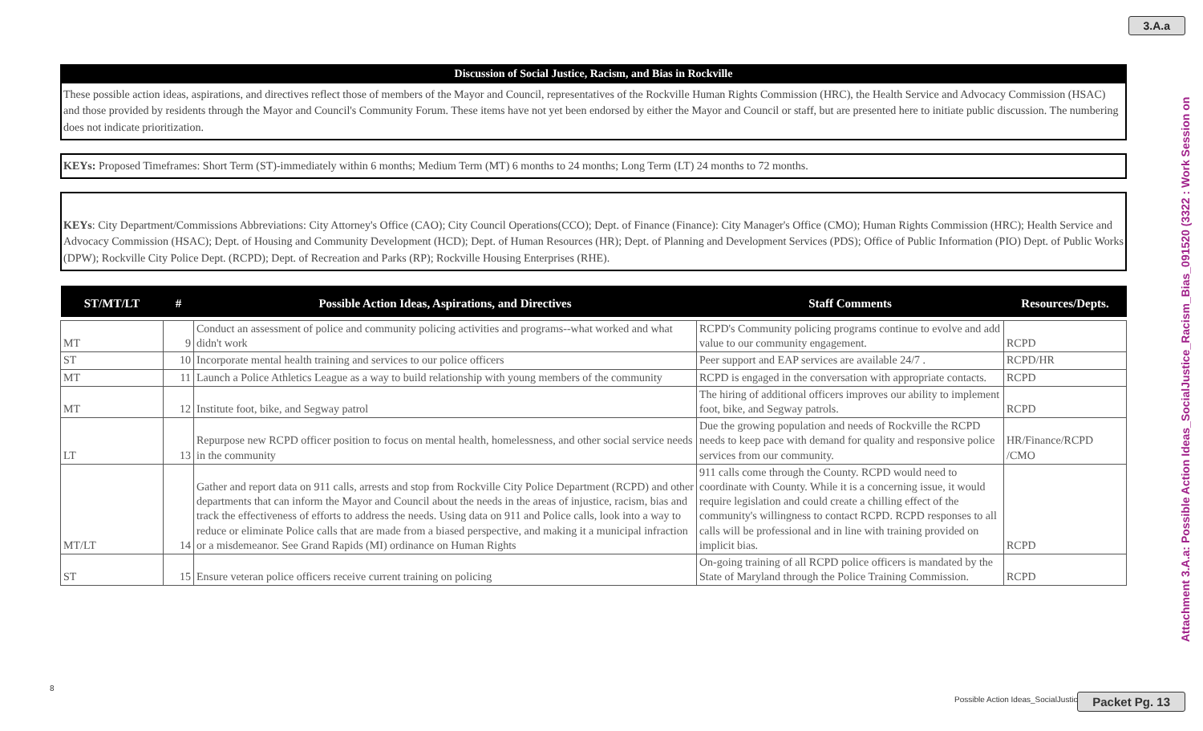3.A.a
Attachment 3.A.a: Possible Action Ideas_SocialJustice_Racism_Bias_091520 (3322 : Work Session on
Discussion of Social Justice, Racism, and Bias in Rockville
These possible action ideas, aspirations, and directives reflect those of members of the Mayor and Council, representatives of the Rockville Human Rights Commission (HRC), the Health Service and Advocacy Commission (HSAC) and those provided by residents through the Mayor and Council's Community Forum. These items have not yet been endorsed by either the Mayor and Council or staff, but are presented here to initiate public discussion. The numbering does not indicate prioritization.
KEYs: Proposed Timeframes: Short Term (ST)-immediately within 6 months; Medium Term (MT) 6 months to 24 months; Long Term (LT) 24 months to 72 months.
KEYs: City Department/Commissions Abbreviations: City Attorney's Office (CAO); City Council Operations(CCO); Dept. of Finance (Finance): City Manager's Office (CMO); Human Rights Commission (HRC); Health Service and Advocacy Commission (HSAC); Dept. of Housing and Community Development (HCD); Dept. of Human Resources (HR); Dept. of Planning and Development Services (PDS); Office of Public Information (PIO) Dept. of Public Works (DPW); Rockville City Police Dept. (RCPD); Dept. of Recreation and Parks (RP); Rockville Housing Enterprises (RHE).
| ST/MT/LT | # | Possible Action Ideas, Aspirations, and Directives | Staff Comments | Resources/Depts. |
| --- | --- | --- | --- | --- |
| MT | 9 | Conduct an assessment of police and community policing activities and programs--what worked and what didn't work | RCPD's Community policing programs continue to evolve and add value to our community engagement. | RCPD |
| ST | 10 | Incorporate mental health training and services to our police officers | Peer support and EAP services are available 24/7 . | RCPD/HR |
| MT | 11 | Launch a Police Athletics League as a way to build relationship with young members of the community | RCPD is engaged in the conversation with appropriate contacts. | RCPD |
| MT | 12 | Institute foot, bike, and Segway patrol | The hiring of additional officers improves our ability to implement foot, bike, and Segway patrols. | RCPD |
| LT | 13 | Repurpose new RCPD officer position to focus on mental health, homelessness, and other social service needs in the community | Due the growing population and needs of Rockville the RCPD needs to keep pace with demand for quality and responsive police services from our community. | HR/Finance/RCPD /CMO |
| MT/LT | 14 | Gather and report data on 911 calls, arrests and stop from Rockville City Police Department (RCPD) and other departments that can inform the Mayor and Council about the needs in the areas of injustice, racism, bias and track the effectiveness of efforts to address the needs. Using data on 911 and Police calls, look into a way to reduce or eliminate Police calls that are made from a biased perspective, and making it a municipal infraction or a misdemeanor. See Grand Rapids (MI) ordinance on Human Rights | 911 calls come through the County. RCPD would need to coordinate with County. While it is a concerning issue, it would require legislation and could create a chilling effect of the community's willingness to contact RCPD. RCPD responses to all calls will be professional and in line with training provided on implicit bias. | RCPD |
| ST | 15 | Ensure veteran police officers receive current training on policing | On-going training of all RCPD police officers is mandated by the State of Maryland through the Police Training Commission. | RCPD |
8
Possible Action Ideas_SocialJustice_R
Packet Pg. 13